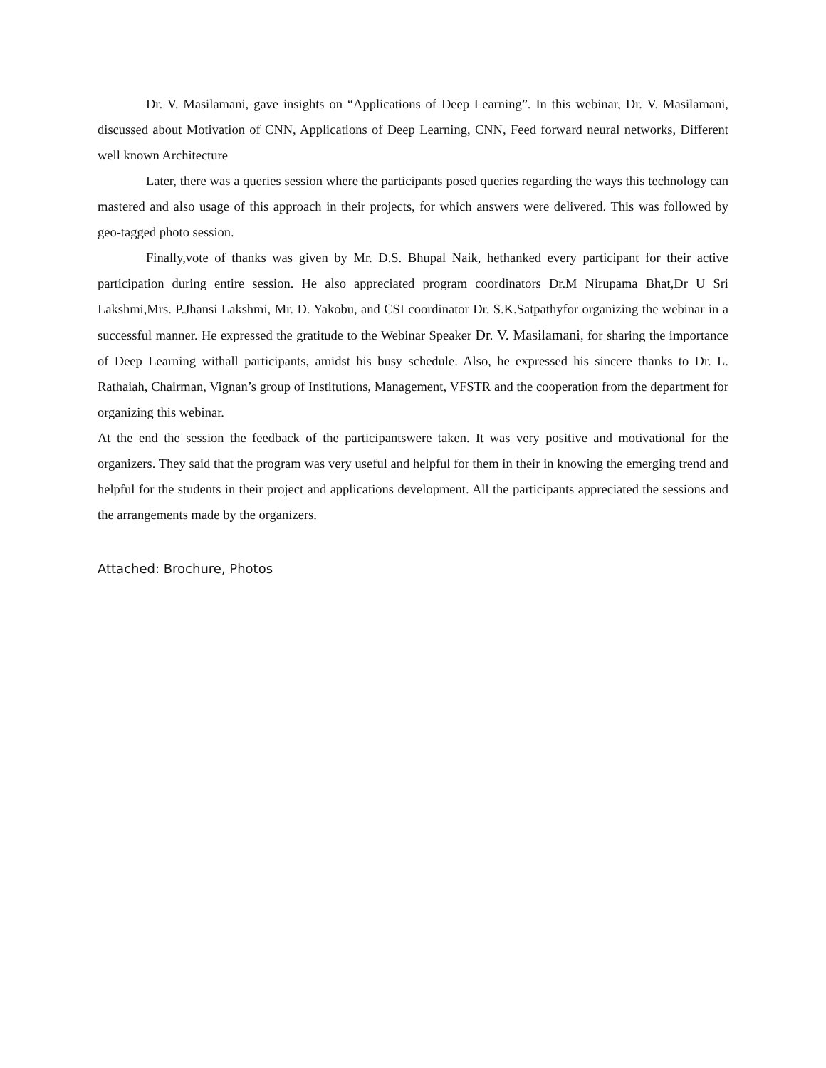Dr. V. Masilamani, gave insights on “Applications of Deep Learning”. In this webinar, Dr. V. Masilamani, discussed about Motivation of CNN, Applications of Deep Learning, CNN, Feed forward neural networks, Different well known Architecture
Later, there was a queries session where the participants posed queries regarding the ways this technology can mastered and also usage of this approach in their projects, for which answers were delivered. This was followed by geo-tagged photo session.
Finally,vote of thanks was given by Mr. D.S. Bhupal Naik, hethanked every participant for their active participation during entire session. He also appreciated program coordinators Dr.M Nirupama Bhat,Dr U Sri Lakshmi,Mrs. P.Jhansi Lakshmi, Mr. D. Yakobu, and CSI coordinator Dr. S.K.Satpathyfor organizing the webinar in a successful manner. He expressed the gratitude to the Webinar Speaker Dr. V. Masilamani, for sharing the importance of Deep Learning withall participants, amidst his busy schedule. Also, he expressed his sincere thanks to Dr. L. Rathaiah, Chairman, Vignan’s group of Institutions, Management, VFSTR and the cooperation from the department for organizing this webinar.
At the end the session the feedback of the participantswere taken. It was very positive and motivational for the organizers. They said that the program was very useful and helpful for them in their in knowing the emerging trend and helpful for the students in their project and applications development. All the participants appreciated the sessions and the arrangements made by the organizers.
Attached: Brochure, Photos